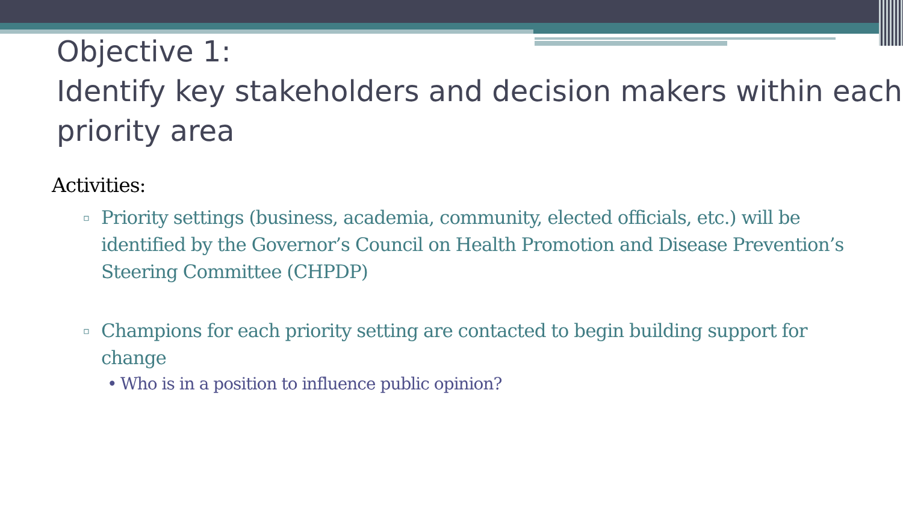Objective 1:
Identify key stakeholders and decision makers within each priority area
Activities:
▫ Priority settings (business, academia, community, elected officials, etc.) will be identified by the Governor’s Council on Health Promotion and Disease Prevention’s Steering Committee (CHPDP)
▫ Champions for each priority setting are contacted to begin building support for change
• Who is in a position to influence public opinion?